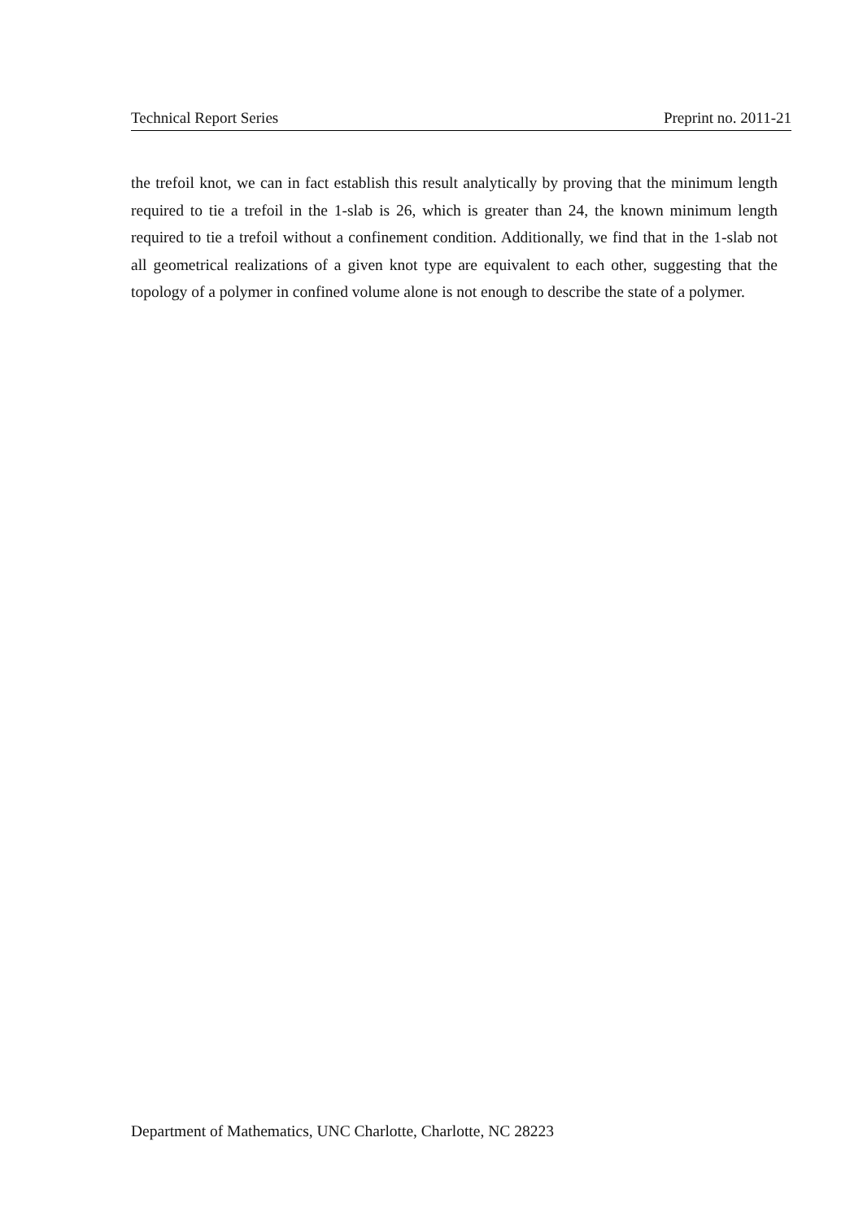Technical Report Series Preprint no. 2011-21
the trefoil knot, we can in fact establish this result analytically by proving that the minimum length required to tie a trefoil in the 1-slab is 26, which is greater than 24, the known minimum length required to tie a trefoil without a confinement condition. Additionally, we find that in the 1-slab not all geometrical realizations of a given knot type are equivalent to each other, suggesting that the topology of a polymer in confined volume alone is not enough to describe the state of a polymer.
Department of Mathematics, UNC Charlotte, Charlotte, NC 28223